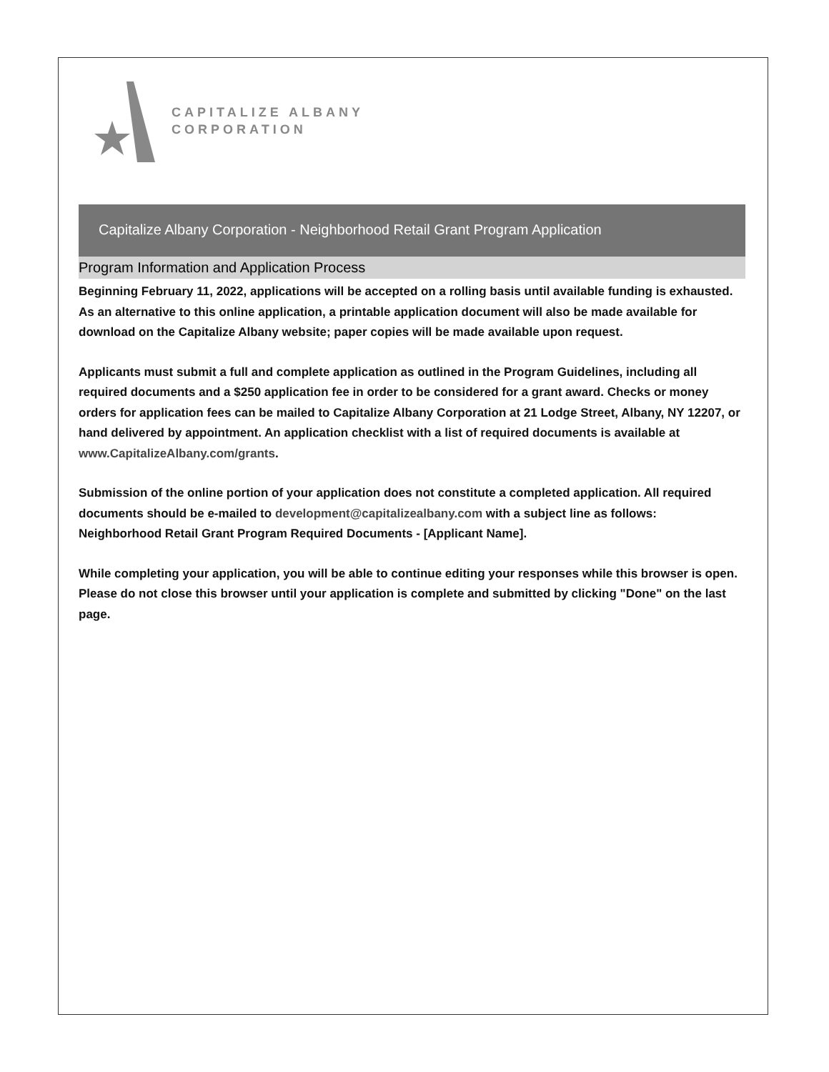CAPITALIZE ALBANY
CORPORATION
Capitalize Albany Corporation - Neighborhood Retail Grant Program Application
Program Information and Application Process
Beginning February 11, 2022, applications will be accepted on a rolling basis until available funding is exhausted. As an alternative to this online application, a printable application document will also be made available for download on the Capitalize Albany website; paper copies will be made available upon request.
Applicants must submit a full and complete application as outlined in the Program Guidelines, including all required documents and a $250 application fee in order to be considered for a grant award. Checks or money orders for application fees can be mailed to Capitalize Albany Corporation at 21 Lodge Street, Albany, NY 12207, or hand delivered by appointment. An application checklist with a list of required documents is available at www.CapitalizeAlbany.com/grants.
Submission of the online portion of your application does not constitute a completed application. All required documents should be e-mailed to development@capitalizealbany.com with a subject line as follows: Neighborhood Retail Grant Program Required Documents - [Applicant Name].
While completing your application, you will be able to continue editing your responses while this browser is open. Please do not close this browser until your application is complete and submitted by clicking "Done" on the last page.